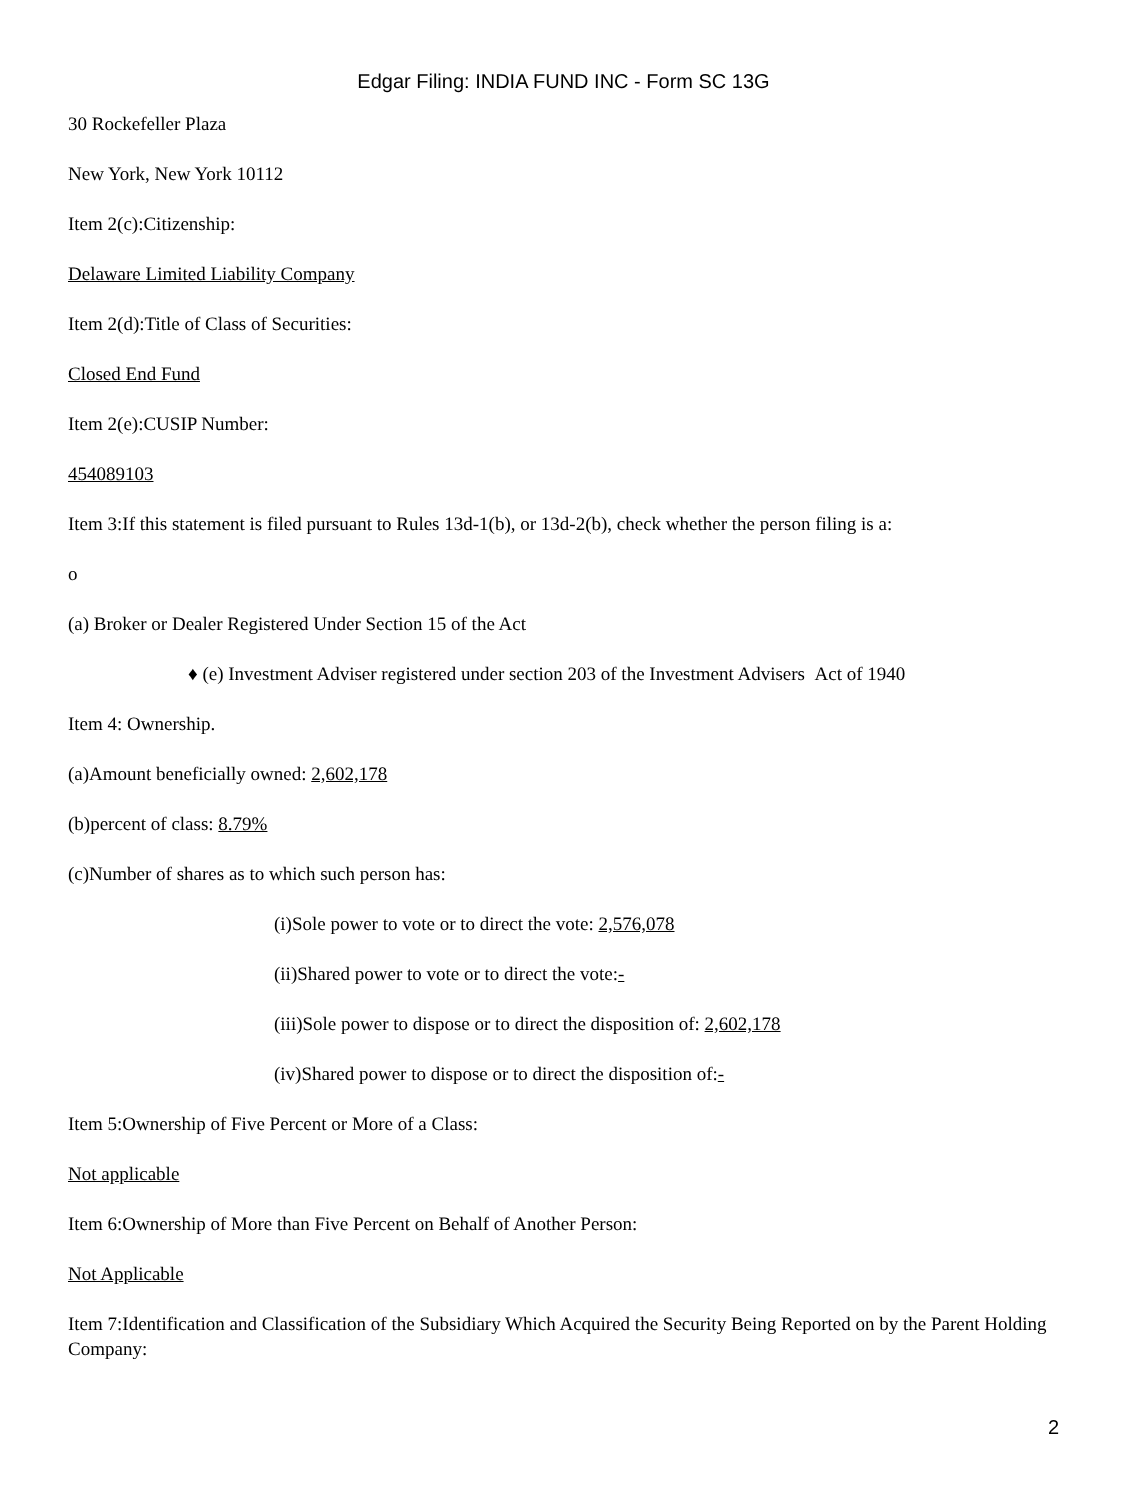Edgar Filing: INDIA FUND INC - Form SC 13G
30 Rockefeller Plaza
New York, New York 10112
Item 2(c):Citizenship:
Delaware Limited Liability Company
Item 2(d):Title of Class of Securities:
Closed End Fund
Item 2(e):CUSIP Number:
454089103
Item 3:If this statement is filed pursuant to Rules 13d-1(b), or 13d-2(b), check whether the person filing is a:
o
(a) Broker or Dealer Registered Under Section 15 of the Act
♦ (e) Investment Adviser registered under section 203 of the Investment Advisers Act of 1940
Item 4: Ownership.
(a)Amount beneficially owned: 2,602,178
(b)percent of class: 8.79%
(c)Number of shares as to which such person has:
(i)Sole power to vote or to direct the vote: 2,576,078
(ii)Shared power to vote or to direct the vote:-
(iii)Sole power to dispose or to direct the disposition of: 2,602,178
(iv)Shared power to dispose or to direct the disposition of:-
Item 5:Ownership of Five Percent or More of a Class:
Not applicable
Item 6:Ownership of More than Five Percent on Behalf of Another Person:
Not Applicable
Item 7:Identification and Classification of the Subsidiary Which Acquired the Security Being Reported on by the Parent Holding Company:
2